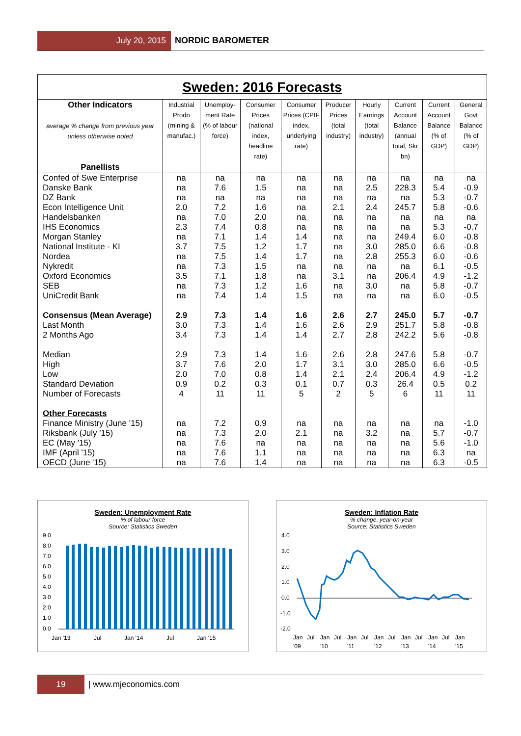July 20, 2015 NORDIC BAROMETER
Sweden: 2016 Forecasts
| Other Indicators average % change from previous year unless otherwise noted Panellists | Industrial Prodn (mining & manufac.) | Unemploy-ment Rate (% of labour force) | Consumer Prices (national index, headline rate) | Consumer Prices (CPIF index, underlying rate) | Producer Prices (total industry) | Hourly Earnings (total industry) | Current Account Balance (annual total, Skr bn) | Current Account Balance (% of GDP) | General Govt Balance (% of GDP) |
| --- | --- | --- | --- | --- | --- | --- | --- | --- | --- |
| Confed of Swe Enterprise | na | na | na | na | na | na | na | na | na |
| Danske Bank | na | 7.6 | 1.5 | na | na | 2.5 | 228.3 | 5.4 | -0.9 |
| DZ Bank | na | na | na | na | na | na | na | 5.3 | -0.7 |
| Econ Intelligence Unit | 2.0 | 7.2 | 1.6 | na | 2.1 | 2.4 | 245.7 | 5.8 | -0.6 |
| Handelsbanken | na | 7.0 | 2.0 | na | na | na | na | na | na |
| IHS Economics | 2.3 | 7.4 | 0.8 | na | na | na | na | 5.3 | -0.7 |
| Morgan Stanley | na | 7.1 | 1.4 | 1.4 | na | na | 249.4 | 6.0 | -0.8 |
| National Institute - KI | 3.7 | 7.5 | 1.2 | 1.7 | na | 3.0 | 285.0 | 6.6 | -0.8 |
| Nordea | na | 7.5 | 1.4 | 1.7 | na | 2.8 | 255.3 | 6.0 | -0.6 |
| Nykredit | na | 7.3 | 1.5 | na | na | na | na | 6.1 | -0.5 |
| Oxford Economics | 3.5 | 7.1 | 1.8 | na | 3.1 | na | 206.4 | 4.9 | -1.2 |
| SEB | na | 7.3 | 1.2 | 1.6 | na | 3.0 | na | 5.8 | -0.7 |
| UniCredit Bank | na | 7.4 | 1.4 | 1.5 | na | na | na | 6.0 | -0.5 |
| Consensus (Mean Average) | 2.9 | 7.3 | 1.4 | 1.6 | 2.6 | 2.7 | 245.0 | 5.7 | -0.7 |
| Last Month | 3.0 | 7.3 | 1.4 | 1.6 | 2.6 | 2.9 | 251.7 | 5.8 | -0.8 |
| 2 Months Ago | 3.4 | 7.3 | 1.4 | 1.4 | 2.7 | 2.8 | 242.2 | 5.6 | -0.8 |
| Median | 2.9 | 7.3 | 1.4 | 1.6 | 2.6 | 2.8 | 247.6 | 5.8 | -0.7 |
| High | 3.7 | 7.6 | 2.0 | 1.7 | 3.1 | 3.0 | 285.0 | 6.6 | -0.5 |
| Low | 2.0 | 7.0 | 0.8 | 1.4 | 2.1 | 2.4 | 206.4 | 4.9 | -1.2 |
| Standard Deviation | 0.9 | 0.2 | 0.3 | 0.1 | 0.7 | 0.3 | 26.4 | 0.5 | 0.2 |
| Number of Forecasts | 4 | 11 | 11 | 5 | 2 | 5 | 6 | 11 | 11 |
| Other Forecasts | | | | | | | | | |
| Finance Ministry (June '15) | na | 7.2 | 0.9 | na | na | na | na | na | -1.0 |
| Riksbank (July '15) | na | 7.3 | 2.0 | 2.1 | na | 3.2 | na | 5.7 | -0.7 |
| EC (May '15) | na | 7.6 | na | na | na | na | na | 5.6 | -1.0 |
| IMF (April '15) | na | 7.6 | 1.1 | na | na | na | na | 6.3 | na |
| OECD (June '15) | na | 7.6 | 1.4 | na | na | na | na | 6.3 | -0.5 |
Sweden: Unemployment Rate
% of labour force
Source: Statistics Sweden
9.0
8.0
7.0
6.0
5.0
4.0
3.0
2.0
1.0
0.0
Jan '13
Jul
Jan '14
Jul
Jan '15
Sweden: Inflation Rate
% change, year-on-year
Source: Statistics Sweden
4.0
3.0
2.0
1.0
0.0
-1.0
-2.0
Jan
Jul
Jan
Jul
Jan
Jul
Jan
Jul
Jan
Jul
Jan
Jul
Jan
'09
'10
'11
'12
'13
'14
'15
19 | www.mjeconomics.com